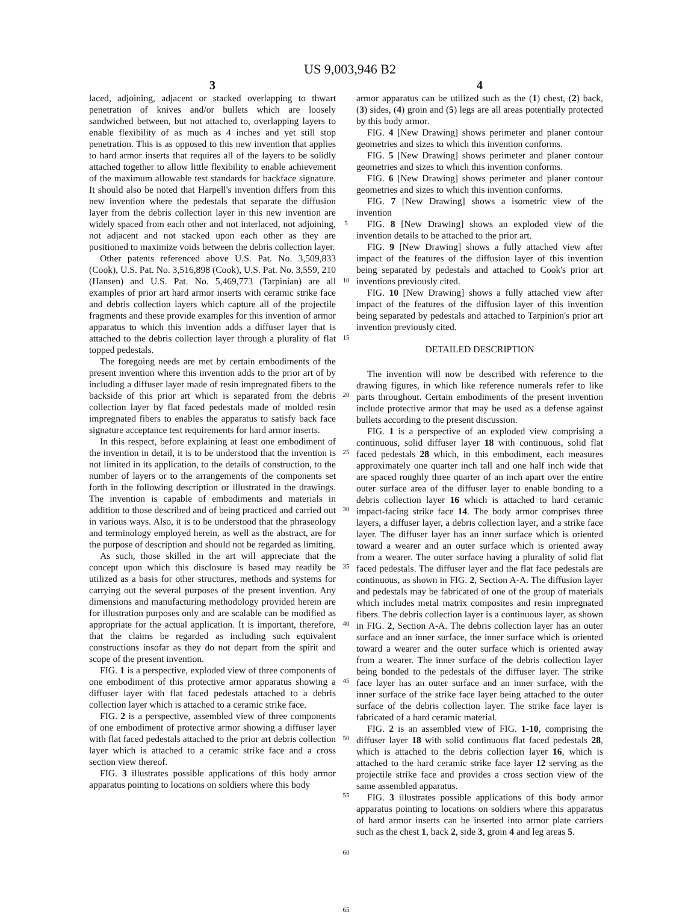US 9,003,946 B2
3
laced, adjoining, adjacent or stacked overlapping to thwart penetration of knives and/or bullets which are loosely sandwiched between, but not attached to, overlapping layers to enable flexibility of as much as 4 inches and yet still stop penetration. This is as opposed to this new invention that applies to hard armor inserts that requires all of the layers to be solidly attached together to allow little flexibility to enable achievement of the maximum allowable test standards for backface signature. It should also be noted that Harpell's invention differs from this new invention where the pedestals that separate the diffusion layer from the debris collection layer in this new invention are widely spaced from each other and not interlaced, not adjoining, not adjacent and not stacked upon each other as they are positioned to maximize voids between the debris collection layer.
Other patents referenced above U.S. Pat. No. 3,509,833 (Cook), U.S. Pat. No. 3,516,898 (Cook), U.S. Pat. No. 3,559, 210 (Hansen) and U.S. Pat. No. 5,469,773 (Tarpinian) are all examples of prior art hard armor inserts with ceramic strike face and debris collection layers which capture all of the projectile fragments and these provide examples for this invention of armor apparatus to which this invention adds a diffuser layer that is attached to the debris collection layer through a plurality of flat topped pedestals.
The foregoing needs are met by certain embodiments of the present invention where this invention adds to the prior art of by including a diffuser layer made of resin impregnated fibers to the backside of this prior art which is separated from the debris collection layer by flat faced pedestals made of molded resin impregnated fibers to enables the apparatus to satisfy back face signature acceptance test requirements for hard armor inserts.
In this respect, before explaining at least one embodiment of the invention in detail, it is to be understood that the invention is not limited in its application, to the details of construction, to the number of layers or to the arrangements of the components set forth in the following description or illustrated in the drawings. The invention is capable of embodiments and materials in addition to those described and of being practiced and carried out in various ways. Also, it is to be understood that the phraseology and terminology employed herein, as well as the abstract, are for the purpose of description and should not be regarded as limiting.
As such, those skilled in the art will appreciate that the concept upon which this disclosure is based may readily be utilized as a basis for other structures, methods and systems for carrying out the several purposes of the present invention. Any dimensions and manufacturing methodology provided herein are for illustration purposes only and are scalable can be modified as appropriate for the actual application. It is important, therefore, that the claims be regarded as including such equivalent constructions insofar as they do not depart from the spirit and scope of the present invention.
FIG. 1 is a perspective, exploded view of three components of one embodiment of this protective armor apparatus showing a diffuser layer with flat faced pedestals attached to a debris collection layer which is attached to a ceramic strike face.
FIG. 2 is a perspective, assembled view of three components of one embodiment of protective armor showing a diffuser layer with flat faced pedestals attached to the prior art debris collection layer which is attached to a ceramic strike face and a cross section view thereof.
FIG. 3 illustrates possible applications of this body armor apparatus pointing to locations on soldiers where this body
5
10
15
20
25
30
35
40
45
50
55
60
65
4
armor apparatus can be utilized such as the (1) chest, (2) back, (3) sides, (4) groin and (5) legs are all areas potentially protected by this body armor.
FIG. 4 [New Drawing] shows perimeter and planer contour geometries and sizes to which this invention conforms.
FIG. 5 [New Drawing] shows perimeter and planer contour geometries and sizes to which this invention conforms.
FIG. 6 [New Drawing] shows perimeter and planer contour geometries and sizes to which this invention conforms.
FIG. 7 [New Drawing] shows a isometric view of the invention
FIG. 8 [New Drawing] shows an exploded view of the invention details to be attached to the prior art.
FIG. 9 [New Drawing] shows a fully attached view after impact of the features of the diffusion layer of this invention being separated by pedestals and attached to Cook's prior art inventions previously cited.
FIG. 10 [New Drawing] shows a fully attached view after impact of the features of the diffusion layer of this invention being separated by pedestals and attached to Tarpinion's prior art invention previously cited.
DETAILED DESCRIPTION
The invention will now be described with reference to the drawing figures, in which like reference numerals refer to like parts throughout. Certain embodiments of the present invention include protective armor that may be used as a defense against bullets according to the present discussion.
FIG. 1 is a perspective of an exploded view comprising a continuous, solid diffuser layer 18 with continuous, solid flat faced pedestals 28 which, in this embodiment, each measures approximately one quarter inch tall and one half inch wide that are spaced roughly three quarter of an inch apart over the entire outer surface area of the diffuser layer to enable bonding to a debris collection layer 16 which is attached to hard ceramic impact-facing strike face 14. The body armor comprises three layers, a diffuser layer, a debris collection layer, and a strike face layer. The diffuser layer has an inner surface which is oriented toward a wearer and an outer surface which is oriented away from a wearer. The outer surface having a plurality of solid flat faced pedestals. The diffuser layer and the flat face pedestals are continuous, as shown in FIG. 2, Section A-A. The diffusion layer and pedestals may be fabricated of one of the group of materials which includes metal matrix composites and resin impregnated fibers. The debris collection layer is a continuous layer, as shown in FIG. 2, Section A-A. The debris collection layer has an outer surface and an inner surface, the inner surface which is oriented toward a wearer and the outer surface which is oriented away from a wearer. The inner surface of the debris collection layer being bonded to the pedestals of the diffuser layer. The strike face layer has an outer surface and an inner surface, with the inner surface of the strike face layer being attached to the outer surface of the debris collection layer. The strike face layer is fabricated of a hard ceramic material.
FIG. 2 is an assembled view of FIG. 1-10, comprising the diffuser layer 18 with solid continuous flat faced pedestals 28, which is attached to the debris collection layer 16, which is attached to the hard ceramic strike face layer 12 serving as the projectile strike face and provides a cross section view of the same assembled apparatus.
FIG. 3 illustrates possible applications of this body armor apparatus pointing to locations on soldiers where this apparatus of hard armor inserts can be inserted into armor plate carriers such as the chest 1, back 2, side 3, groin 4 and leg areas 5.